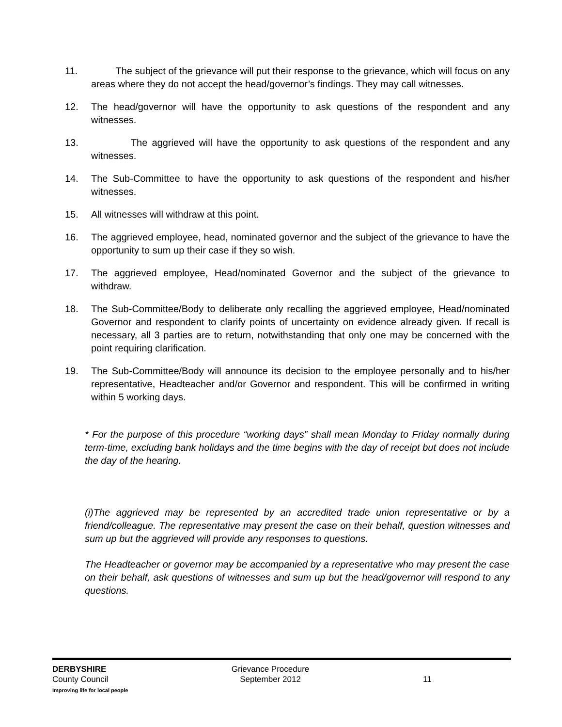11. The subject of the grievance will put their response to the grievance, which will focus on any areas where they do not accept the head/governor’s findings. They may call witnesses.
12. The head/governor will have the opportunity to ask questions of the respondent and any witnesses.
13. The aggrieved will have the opportunity to ask questions of the respondent and any witnesses.
14. The Sub-Committee to have the opportunity to ask questions of the respondent and his/her witnesses.
15. All witnesses will withdraw at this point.
16. The aggrieved employee, head, nominated governor and the subject of the grievance to have the opportunity to sum up their case if they so wish.
17. The aggrieved employee, Head/nominated Governor and the subject of the grievance to withdraw.
18. The Sub-Committee/Body to deliberate only recalling the aggrieved employee, Head/nominated Governor and respondent to clarify points of uncertainty on evidence already given. If recall is necessary, all 3 parties are to return, notwithstanding that only one may be concerned with the point requiring clarification.
19. The Sub-Committee/Body will announce its decision to the employee personally and to his/her representative, Headteacher and/or Governor and respondent. This will be confirmed in writing within 5 working days.
* For the purpose of this procedure “working days” shall mean Monday to Friday normally during term-time, excluding bank holidays and the time begins with the day of receipt but does not include the day of the hearing.
(i)The aggrieved may be represented by an accredited trade union representative or by a friend/colleague. The representative may present the case on their behalf, question witnesses and sum up but the aggrieved will provide any responses to questions.
The Headteacher or governor may be accompanied by a representative who may present the case on their behalf, ask questions of witnesses and sum up but the head/governor will respond to any questions.
DERBYSHIRE
County Council
Improving life for local people
Grievance Procedure
September 2012
11